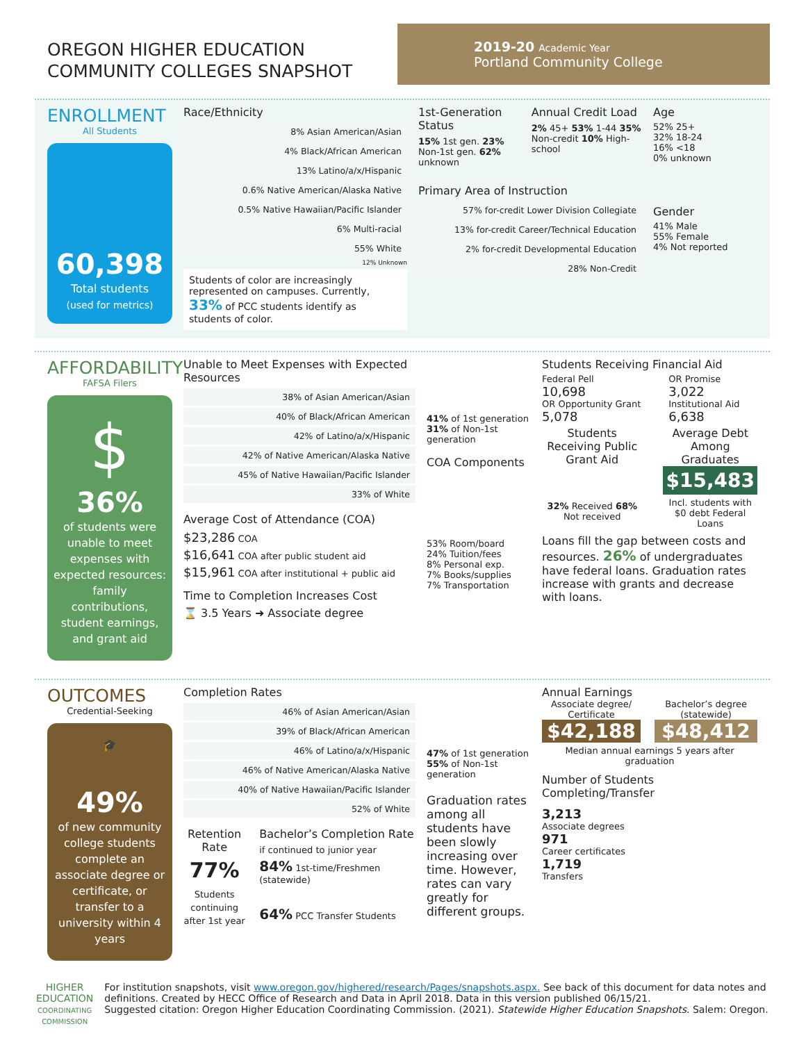OREGON HIGHER EDUCATION
COMMUNITY COLLEGES SNAPSHOT
2019-20 Academic Year
Portland Community College
ENROLLMENT
All Students
60,398
Total students
(used for metrics)
Race/Ethnicity
8% Asian American/Asian
4% Black/African American
13% Latino/a/x/Hispanic
0.6% Native American/Alaska Native
0.5% Native Hawaiian/Pacific Islander
6% Multi-racial
55% White
12% Unknown
Students of color are increasingly represented on campuses. Currently, 33% of PCC students identify as students of color.
1st-Generation Status
15% 1st gen. 23% Non-1st gen. 62% unknown
Annual Credit Load
2% 45+ 53% 1-44 35% Non-credit 10% High-school
Primary Area of Instruction
57% for-credit Lower Division Collegiate
13% for-credit Career/Technical Education
2% for-credit Developmental Education
28% Non-Credit
Age
52% 25+
32% 18-24
16% <18
0% unknown
Gender
41% Male
55% Female
4% Not reported
AFFORDABILITY
FAFSA Filers
$
36%
of students were unable to meet expenses with expected resources: family contributions, student earnings, and grant aid
Unable to Meet Expenses with Expected Resources
38% of Asian American/Asian
40% of Black/African American
42% of Latino/a/x/Hispanic
42% of Native American/Alaska Native
45% of Native Hawaiian/Pacific Islander
33% of White
Average Cost of Attendance (COA)
$23,286 COA
$16,641 COA after public student aid
$15,961 COA after institutional + public aid
Time to Completion Increases Cost
⌛ 3.5 Years ➜ Associate degree
41% of 1st generation 31% of Non-1st generation
COA Components
53% Room/board
24% Tuition/fees
8% Personal exp.
7% Books/supplies
7% Transportation
Students Receiving Financial Aid
Federal Pell
10,698
OR Opportunity Grant
5,078
OR Promise
3,022
Institutional Aid
6,638
Students Receiving Public Grant Aid
32% Received 68% Not received
Average Debt Among Graduates
$15,483
Incl. students with $0 debt Federal Loans
Loans fill the gap between costs and resources. 26% of undergraduates have federal loans. Graduation rates increase with grants and decrease with loans.
OUTCOMES
Credential-Seeking
🎓
49%
of new community college students complete an associate degree or certificate, or transfer to a university within 4 years
Completion Rates
46% of Asian American/Asian
39% of Black/African American
46% of Latino/a/x/Hispanic
46% of Native American/Alaska Native
40% of Native Hawaiian/Pacific Islander
52% of White
Retention Rate
77%
Students continuing after 1st year
Bachelor’s Completion Rate
if continued to junior year
84% 1st-time/Freshmen (statewide)
64% PCC Transfer Students
47% of 1st generation 55% of Non-1st generation
Graduation rates among all students have been slowly increasing over time. However, rates can vary greatly for different groups.
Annual Earnings
Associate degree/ Certificate
$42,188
Bachelor’s degree (statewide)
$48,412
Median annual earnings 5 years after graduation
Number of Students Completing/Transfer
3,213
Associate degrees
971
Career certificates
1,719
Transfers
HIGHER EDUCATION
COORDINATING COMMISSION
For institution snapshots, visit www.oregon.gov/highered/research/Pages/snapshots.aspx. See back of this document for data notes and definitions. Created by HECC Office of Research and Data in April 2018. Data in this version published 06/15/21.
Suggested citation: Oregon Higher Education Coordinating Commission. (2021). Statewide Higher Education Snapshots. Salem: Oregon.